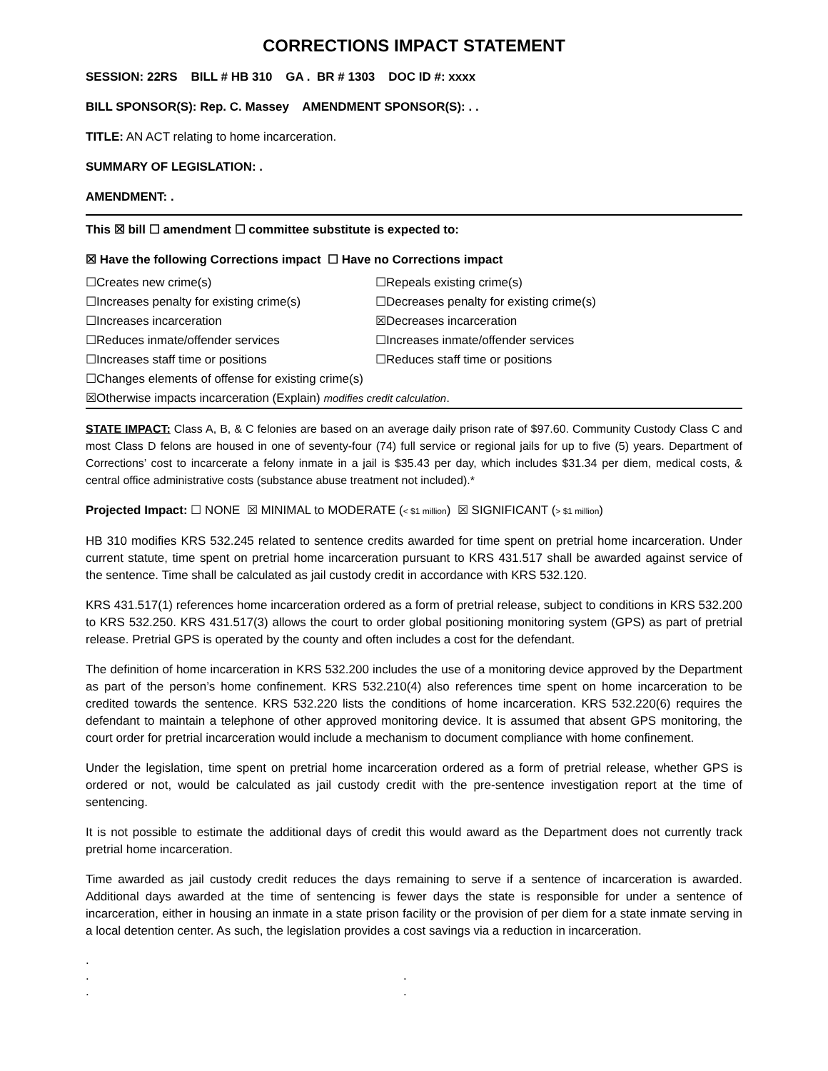CORRECTIONS IMPACT STATEMENT
SESSION: 22RS BILL # HB 310 GA . BR # 1303 DOC ID #: xxxx
BILL SPONSOR(S): Rep. C. Massey AMENDMENT SPONSOR(S): . .
TITLE: AN ACT relating to home incarceration.
SUMMARY OF LEGISLATION: .
AMENDMENT: .
This ☒ bill ☐ amendment ☐ committee substitute is expected to:
☒ Have the following Corrections impact ☐ Have no Corrections impact
☐Creates new crime(s)
☐Repeals existing crime(s)
☐Increases penalty for existing crime(s)
☐Decreases penalty for existing crime(s)
☐Increases incarceration
☒Decreases incarceration
☐Reduces inmate/offender services
☐Increases inmate/offender services
☐Increases staff time or positions
☐Reduces staff time or positions
☐Changes elements of offense for existing crime(s)
☒Otherwise impacts incarceration (Explain) modifies credit calculation.
STATE IMPACT: Class A, B, & C felonies are based on an average daily prison rate of $97.60. Community Custody Class C and most Class D felons are housed in one of seventy-four (74) full service or regional jails for up to five (5) years. Department of Corrections’ cost to incarcerate a felony inmate in a jail is $35.43 per day, which includes $31.34 per diem, medical costs, & central office administrative costs (substance abuse treatment not included).*
Projected Impact: ☐ NONE ☒ MINIMAL to MODERATE (< $1 million) ☒ SIGNIFICANT (> $1 million)
HB 310 modifies KRS 532.245 related to sentence credits awarded for time spent on pretrial home incarceration. Under current statute, time spent on pretrial home incarceration pursuant to KRS 431.517 shall be awarded against service of the sentence. Time shall be calculated as jail custody credit in accordance with KRS 532.120.
KRS 431.517(1) references home incarceration ordered as a form of pretrial release, subject to conditions in KRS 532.200 to KRS 532.250. KRS 431.517(3) allows the court to order global positioning monitoring system (GPS) as part of pretrial release. Pretrial GPS is operated by the county and often includes a cost for the defendant.
The definition of home incarceration in KRS 532.200 includes the use of a monitoring device approved by the Department as part of the person’s home confinement. KRS 532.210(4) also references time spent on home incarceration to be credited towards the sentence. KRS 532.220 lists the conditions of home incarceration. KRS 532.220(6) requires the defendant to maintain a telephone of other approved monitoring device. It is assumed that absent GPS monitoring, the court order for pretrial incarceration would include a mechanism to document compliance with home confinement.
Under the legislation, time spent on pretrial home incarceration ordered as a form of pretrial release, whether GPS is ordered or not, would be calculated as jail custody credit with the pre-sentence investigation report at the time of sentencing.
It is not possible to estimate the additional days of credit this would award as the Department does not currently track pretrial home incarceration.
Time awarded as jail custody credit reduces the days remaining to serve if a sentence of incarceration is awarded. Additional days awarded at the time of sentencing is fewer days the state is responsible for under a sentence of incarceration, either in housing an inmate in a state prison facility or the provision of per diem for a state inmate serving in a local detention center. As such, the legislation provides a cost savings via a reduction in incarceration.
.
..
..